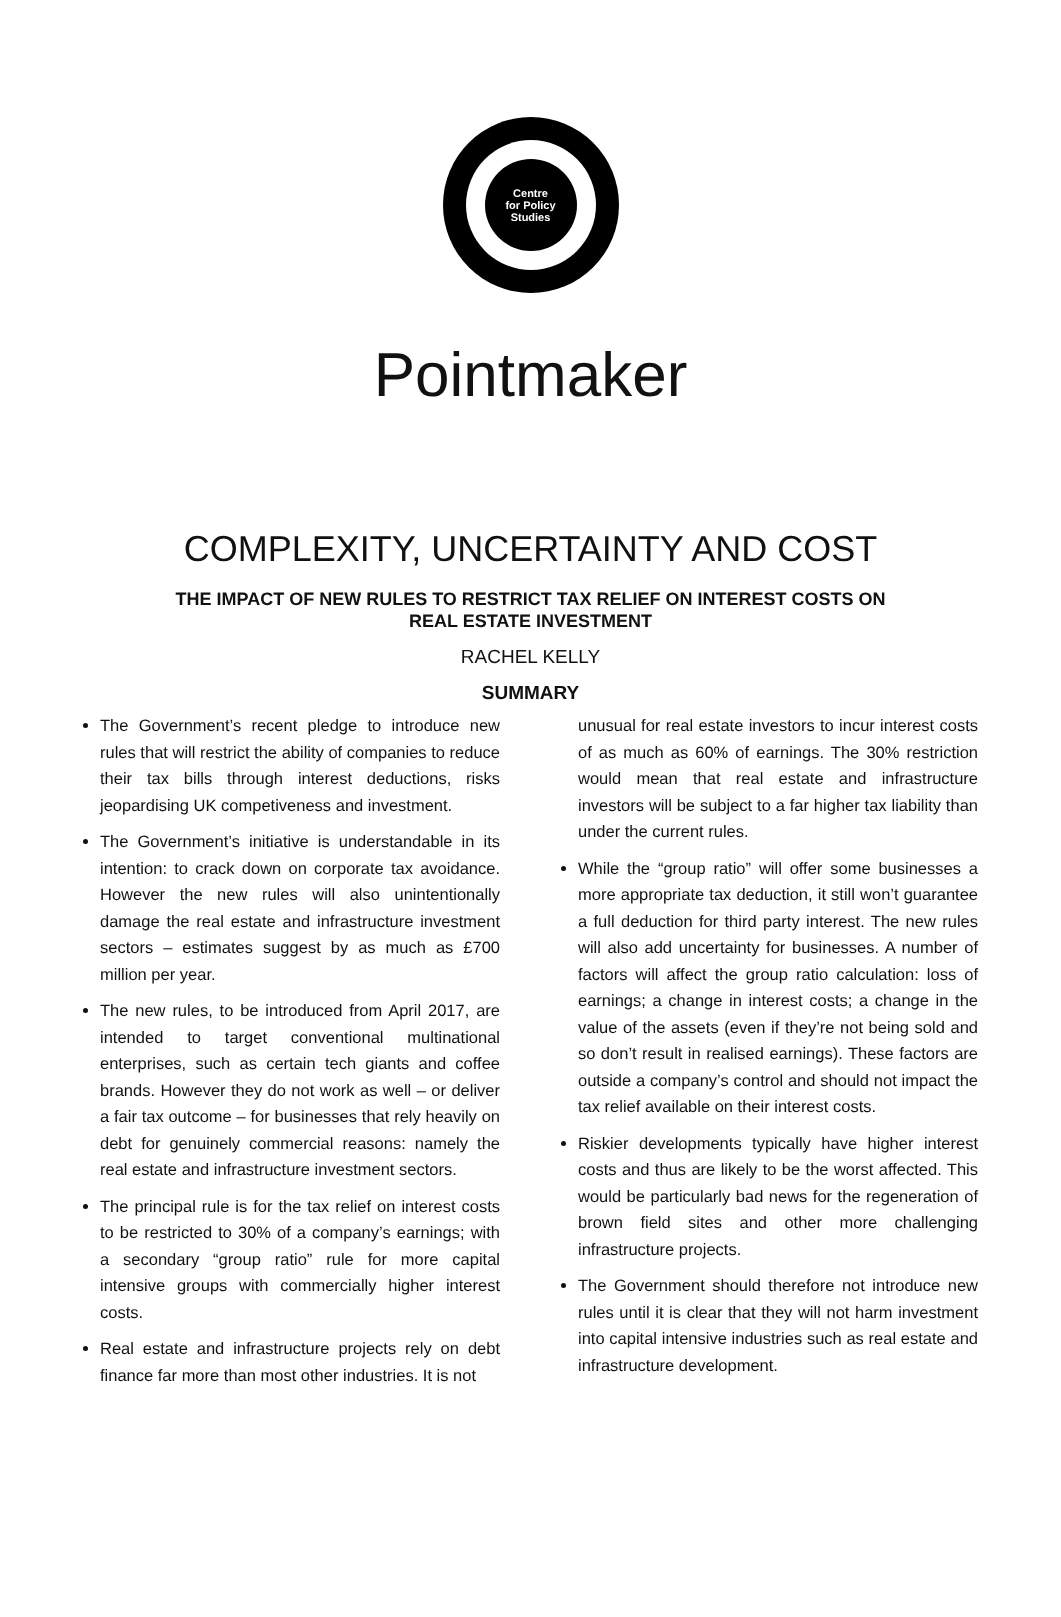Centre
for Policy
Studies
Pointmaker
COMPLEXITY, UNCERTAINTY AND COST
THE IMPACT OF NEW RULES TO RESTRICT TAX RELIEF ON INTEREST COSTS ON REAL ESTATE INVESTMENT
RACHEL KELLY
SUMMARY
The Government’s recent pledge to introduce new rules that will restrict the ability of companies to reduce their tax bills through interest deductions, risks jeopardising UK competiveness and investment.
The Government’s initiative is understandable in its intention: to crack down on corporate tax avoidance. However the new rules will also unintentionally damage the real estate and infrastructure investment sectors – estimates suggest by as much as £700 million per year.
The new rules, to be introduced from April 2017, are intended to target conventional multinational enterprises, such as certain tech giants and coffee brands. However they do not work as well – or deliver a fair tax outcome – for businesses that rely heavily on debt for genuinely commercial reasons: namely the real estate and infrastructure investment sectors.
The principal rule is for the tax relief on interest costs to be restricted to 30% of a company’s earnings; with a secondary “group ratio” rule for more capital intensive groups with commercially higher interest costs.
Real estate and infrastructure projects rely on debt finance far more than most other industries. It is not
unusual for real estate investors to incur interest costs of as much as 60% of earnings. The 30% restriction would mean that real estate and infrastructure investors will be subject to a far higher tax liability than under the current rules.
While the “group ratio” will offer some businesses a more appropriate tax deduction, it still won’t guarantee a full deduction for third party interest. The new rules will also add uncertainty for businesses. A number of factors will affect the group ratio calculation: loss of earnings; a change in interest costs; a change in the value of the assets (even if they’re not being sold and so don’t result in realised earnings). These factors are outside a company’s control and should not impact the tax relief available on their interest costs.
Riskier developments typically have higher interest costs and thus are likely to be the worst affected. This would be particularly bad news for the regeneration of brown field sites and other more challenging infrastructure projects.
The Government should therefore not introduce new rules until it is clear that they will not harm investment into capital intensive industries such as real estate and infrastructure development.